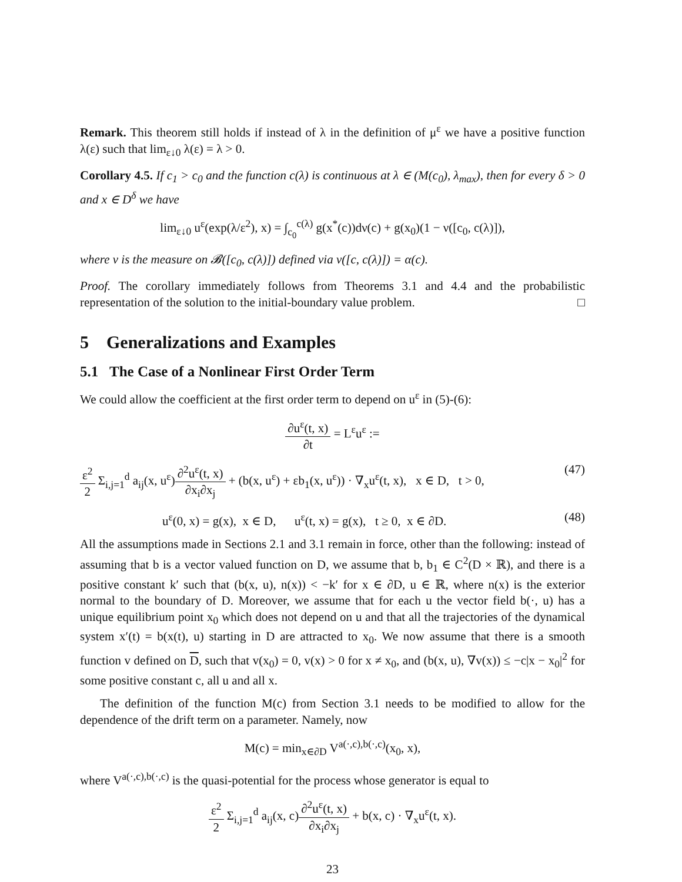Remark. This theorem still holds if instead of λ in the definition of μ<sup>ε</sup> we have a positive function λ(ε) such that lim<sub>ε↓0</sub> λ(ε) = λ > 0.
Corollary 4.5. If c<sub>1</sub> > c<sub>0</sub> and the function c(λ) is continuous at λ ∈ (M(c<sub>0</sub>), λ<sub>max</sub>), then for every δ > 0 and x ∈ D<sup>δ</sup> we have
lim<sub>ε↓0</sub> u<sup>ε</sup>(exp(λ/ε<sup>2</sup>), x) = ∫<sub>c<sub>0</sub></sub><sup>c(λ)</sup> g(x<sup>*</sup>(c))dν(c) + g(x<sub>0</sub>)(1 − ν([c<sub>0</sub>, c(λ)]),
where ν is the measure on 𝓑([c<sub>0</sub>, c(λ)]) defined via ν([c, c(λ)]) = α(c).
Proof. The corollary immediately follows from Theorems 3.1 and 4.4 and the probabilistic representation of the solution to the initial-boundary value problem. □
5 Generalizations and Examples
5.1 The Case of a Nonlinear First Order Term
We could allow the coefficient at the first order term to depend on u<sup>ε</sup> in (5)-(6):
∂u<sup>ε</sup>(t, x) ∂t = L<sup>ε</sup>u<sup>ε</sup> :=
ε<sup>2</sup> 2 Σ<sub>i,j=1</sub><sup>d</sup> a<sub>ij</sub>(x, u<sup>ε</sup>)∂<sup>2</sup>u<sup>ε</sup>(t, x) ∂x<sub>i</sub>∂x<sub>j</sub> + (b(x, u<sup>ε</sup>) + εb<sub>1</sub>(x, u<sup>ε</sup>)) · ∇<sub>x</sub>u<sup>ε</sup>(t, x), x ∈ D, t > 0, (47)
u<sup>ε</sup>(0, x) = g(x), x ∈ D, u<sup>ε</sup>(t, x) = g(x), t ≥ 0, x ∈ ∂D. (48)
All the assumptions made in Sections 2.1 and 3.1 remain in force, other than the following: instead of assuming that b is a vector valued function on D, we assume that b, b<sub>1</sub> ∈ C<sup>2</sup>(D × ℝ), and there is a positive constant k′ such that (b(x, u), n(x)) < −k′ for x ∈ ∂D, u ∈ ℝ, where n(x) is the exterior normal to the boundary of D. Moreover, we assume that for each u the vector field b(·, u) has a unique equilibrium point x<sub>0</sub> which does not depend on u and that all the trajectories of the dynamical system x′(t) = b(x(t), u) starting in D are attracted to x<sub>0</sub>. We now assume that there is a smooth function v defined on D, such that v(x<sub>0</sub>) = 0, v(x) > 0 for x ≠ x<sub>0</sub>, and (b(x, u), ∇v(x)) ≤ −c|x − x<sub>0</sub>|<sup>2</sup> for some positive constant c, all u and all x.
The definition of the function M(c) from Section 3.1 needs to be modified to allow for the dependence of the drift term on a parameter. Namely, now
M(c) = min<sub>x∈∂D</sub> V<sup>a(·,c),b(·,c)</sup>(x<sub>0</sub>, x),
where V<sup>a(·,c),b(·,c)</sup> is the quasi-potential for the process whose generator is equal to
ε<sup>2</sup> 2 Σ<sub>i,j=1</sub><sup>d</sup> a<sub>ij</sub>(x, c)∂<sup>2</sup>u<sup>ε</sup>(t, x) ∂x<sub>i</sub>∂x<sub>j</sub> + b(x, c) · ∇<sub>x</sub>u<sup>ε</sup>(t, x).
23